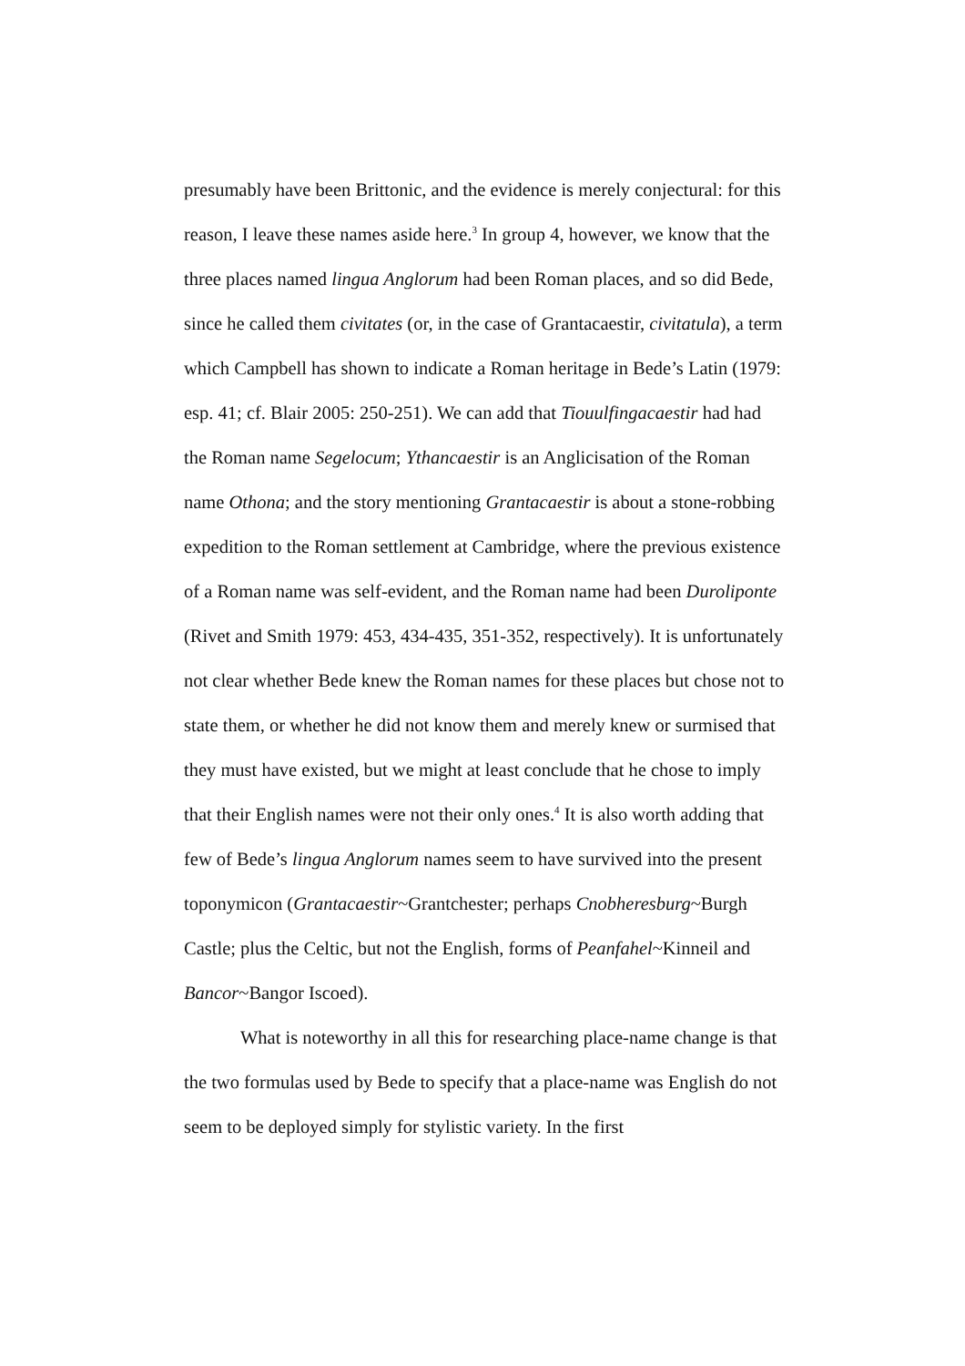presumably have been Brittonic, and the evidence is merely conjectural: for this reason, I leave these names aside here.<sup>3</sup> In group 4, however, we know that the three places named lingua Anglorum had been Roman places, and so did Bede, since he called them civitates (or, in the case of Grantacaestir, civitatula), a term which Campbell has shown to indicate a Roman heritage in Bede’s Latin (1979: esp. 41; cf. Blair 2005: 250-251). We can add that Tiouulfingacaestir had had the Roman name Segelocum; Ythancaestir is an Anglicisation of the Roman name Othona; and the story mentioning Grantacaestir is about a stone-robbing expedition to the Roman settlement at Cambridge, where the previous existence of a Roman name was self-evident, and the Roman name had been Duroliponte (Rivet and Smith 1979: 453, 434-435, 351-352, respectively). It is unfortunately not clear whether Bede knew the Roman names for these places but chose not to state them, or whether he did not know them and merely knew or surmised that they must have existed, but we might at least conclude that he chose to imply that their English names were not their only ones.<sup>4</sup> It is also worth adding that few of Bede’s lingua Anglorum names seem to have survived into the present toponymicon (Grantacaestir~Grantchester; perhaps Cnobheresburg~Burgh Castle; plus the Celtic, but not the English, forms of Peanfahel~Kinneil and Bancor~Bangor Iscoed).
What is noteworthy in all this for researching place-name change is that the two formulas used by Bede to specify that a place-name was English do not seem to be deployed simply for stylistic variety. In the first